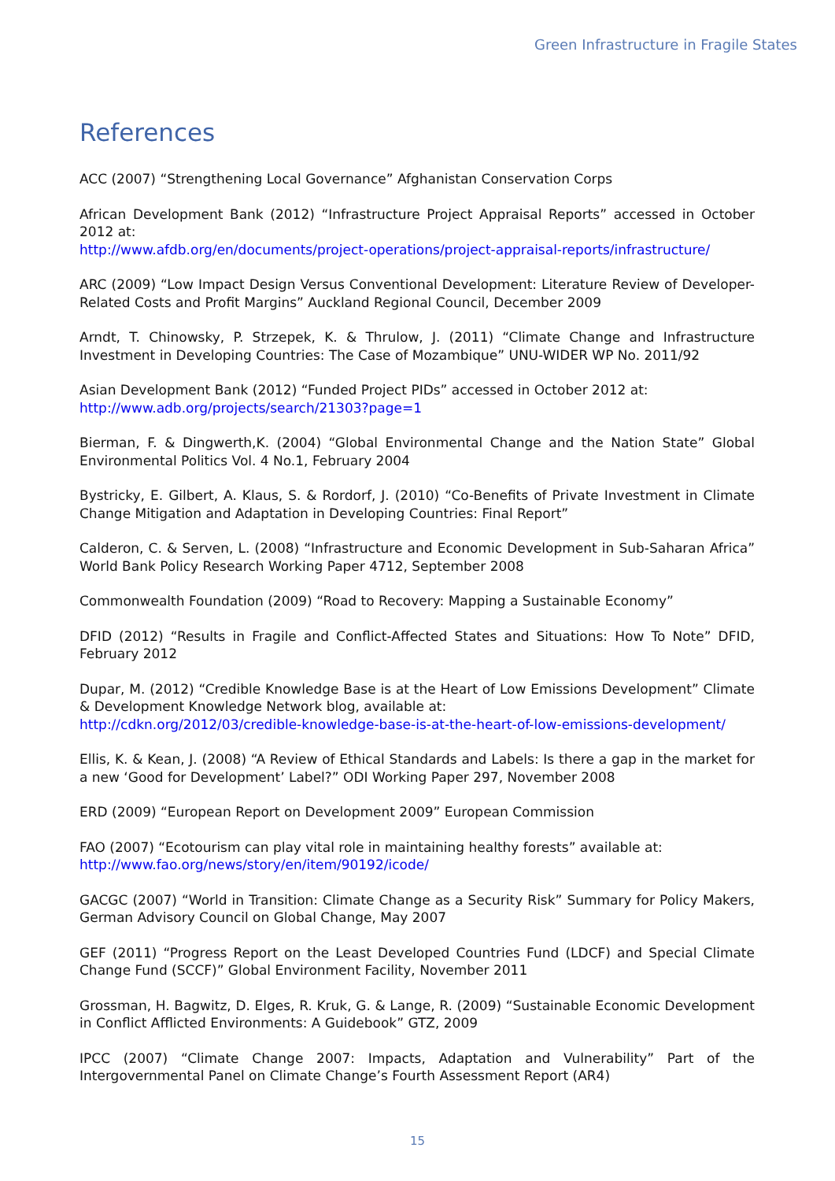Green Infrastructure in Fragile States
References
ACC (2007) “Strengthening Local Governance” Afghanistan Conservation Corps
African Development Bank (2012) “Infrastructure Project Appraisal Reports” accessed in October 2012 at:
http://www.afdb.org/en/documents/project-operations/project-appraisal-reports/infrastructure/
ARC (2009) “Low Impact Design Versus Conventional Development: Literature Review of Developer-Related Costs and Profit Margins” Auckland Regional Council, December 2009
Arndt, T. Chinowsky, P. Strzepek, K. & Thrulow, J. (2011) “Climate Change and Infrastructure Investment in Developing Countries: The Case of Mozambique” UNU-WIDER WP No. 2011/92
Asian Development Bank (2012) “Funded Project PIDs” accessed in October 2012 at:
http://www.adb.org/projects/search/21303?page=1
Bierman, F. & Dingwerth,K. (2004) “Global Environmental Change and the Nation State” Global Environmental Politics Vol. 4 No.1, February 2004
Bystricky, E. Gilbert, A. Klaus, S. & Rordorf, J. (2010) “Co-Benefits of Private Investment in Climate Change Mitigation and Adaptation in Developing Countries: Final Report”
Calderon, C. & Serven, L. (2008) “Infrastructure and Economic Development in Sub-Saharan Africa” World Bank Policy Research Working Paper 4712, September 2008
Commonwealth Foundation (2009) “Road to Recovery: Mapping a Sustainable Economy”
DFID (2012) “Results in Fragile and Conflict-Affected States and Situations: How To Note” DFID, February 2012
Dupar, M. (2012) “Credible Knowledge Base is at the Heart of Low Emissions Development” Climate & Development Knowledge Network blog, available at:
http://cdkn.org/2012/03/credible-knowledge-base-is-at-the-heart-of-low-emissions-development/
Ellis, K. & Kean, J. (2008) “A Review of Ethical Standards and Labels: Is there a gap in the market for a new ‘Good for Development’ Label?” ODI Working Paper 297, November 2008
ERD (2009) “European Report on Development 2009” European Commission
FAO (2007) “Ecotourism can play vital role in maintaining healthy forests” available at:
http://www.fao.org/news/story/en/item/90192/icode/
GACGC (2007) “World in Transition: Climate Change as a Security Risk” Summary for Policy Makers, German Advisory Council on Global Change, May 2007
GEF (2011) “Progress Report on the Least Developed Countries Fund (LDCF) and Special Climate Change Fund (SCCF)” Global Environment Facility, November 2011
Grossman, H. Bagwitz, D. Elges, R. Kruk, G. & Lange, R. (2009) “Sustainable Economic Development in Conflict Afflicted Environments: A Guidebook” GTZ, 2009
IPCC (2007) “Climate Change 2007: Impacts, Adaptation and Vulnerability” Part of the Intergovernmental Panel on Climate Change’s Fourth Assessment Report (AR4)
15